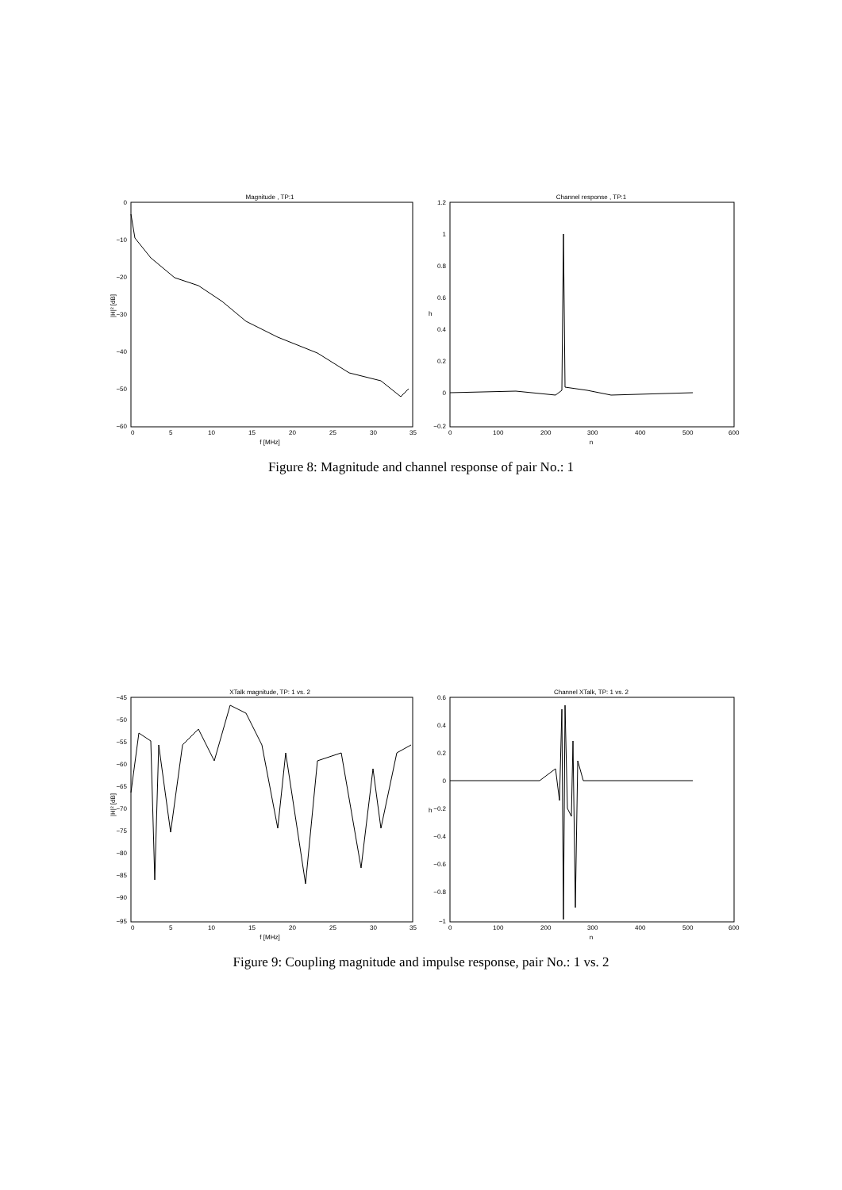Magnitude , TP:1
0
−10
−20
−30
−40
−50
−60
0
5
10
15
20
25
30
35
f [MHz]
|H|² [dB]
Channel response , TP:1
1.2
1
0.8
0.6
0.4
0.2
0
−0.2
0
100
200
300
400
500
600
n
h
Figure 8: Magnitude and channel response of pair No.: 1
XTalk magnitude, TP: 1 vs. 2
−45
−50
−55
−60
−65
−70
−75
−80
−85
−90
−95
0
5
10
15
20
25
30
35
f [MHz]
|H|² [dB]
Channel XTalk, TP: 1 vs. 2
0.6
0.4
0.2
0
−0.2
−0.4
−0.6
−0.8
−1
0
100
200
300
400
500
600
n
h
Figure 9: Coupling magnitude and impulse response, pair No.: 1 vs. 2